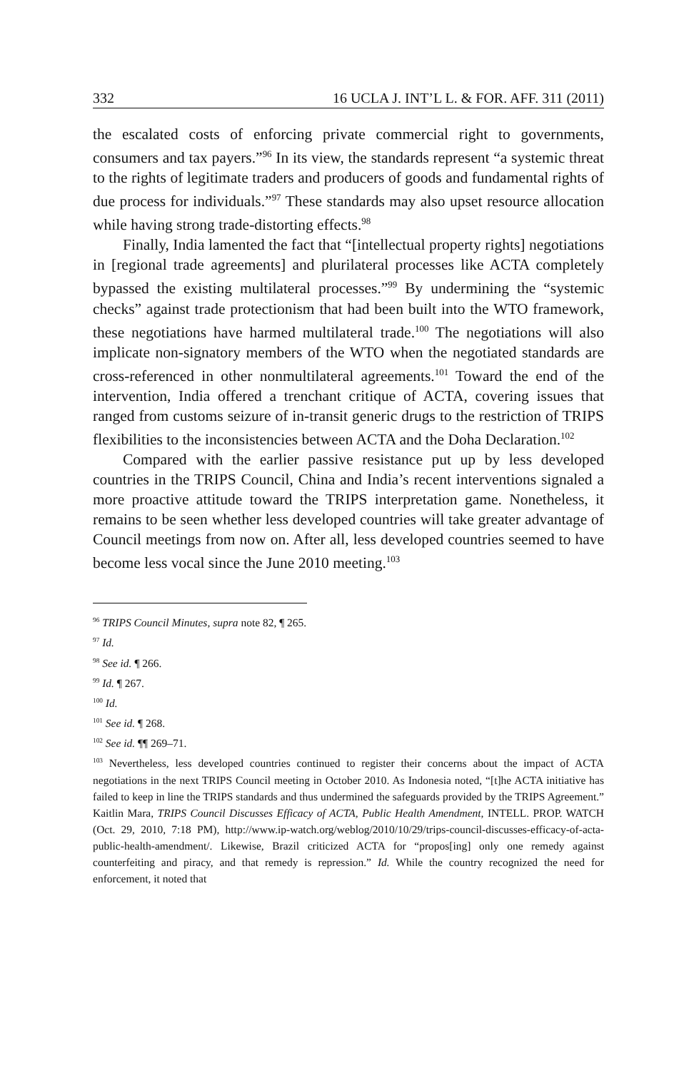332 16 UCLA J. INT’L L. & FOR. AFF. 311 (2011)
the escalated costs of enforcing private commercial right to governments, consumers and tax payers.”<sup>96</sup> In its view, the standards represent “a systemic threat to the rights of legitimate traders and producers of goods and fundamental rights of due process for individuals.”<sup>97</sup> These standards may also upset resource allocation while having strong trade-distorting effects.<sup>98</sup>
Finally, India lamented the fact that “[intellectual property rights] negotiations in [regional trade agreements] and plurilateral processes like ACTA completely bypassed the existing multilateral processes.”<sup>99</sup> By undermining the “systemic checks” against trade protectionism that had been built into the WTO framework, these negotiations have harmed multilateral trade.<sup>100</sup> The negotiations will also implicate non-signatory members of the WTO when the negotiated standards are cross-referenced in other nonmultilateral agreements.<sup>101</sup> Toward the end of the intervention, India offered a trenchant critique of ACTA, covering issues that ranged from customs seizure of in-transit generic drugs to the restriction of TRIPS flexibilities to the inconsistencies between ACTA and the Doha Declaration.<sup>102</sup>
Compared with the earlier passive resistance put up by less developed countries in the TRIPS Council, China and India’s recent interventions signaled a more proactive attitude toward the TRIPS interpretation game. Nonetheless, it remains to be seen whether less developed countries will take greater advantage of Council meetings from now on. After all, less developed countries seemed to have become less vocal since the June 2010 meeting.<sup>103</sup>
<sup>96</sup> TRIPS Council Minutes, supra note 82, ¶ 265.
<sup>97</sup> Id.
<sup>98</sup> See id. ¶ 266.
<sup>99</sup> Id. ¶ 267.
<sup>100</sup> Id.
<sup>101</sup> See id. ¶ 268.
<sup>102</sup> See id. ¶¶ 269–71.
<sup>103</sup> Nevertheless, less developed countries continued to register their concerns about the impact of ACTA negotiations in the next TRIPS Council meeting in October 2010. As Indonesia noted, “[t]he ACTA initiative has failed to keep in line the TRIPS standards and thus undermined the safeguards provided by the TRIPS Agreement.” Kaitlin Mara, TRIPS Council Discusses Efficacy of ACTA, Public Health Amendment, INTELL. PROP. WATCH (Oct. 29, 2010, 7:18 PM), http://www.ip-watch.org/weblog/2010/10/29/trips-council-discusses-efficacy-of-acta-public-health-amendment/. Likewise, Brazil criticized ACTA for “propos[ing] only one remedy against counterfeiting and piracy, and that remedy is repression.” Id. While the country recognized the need for enforcement, it noted that